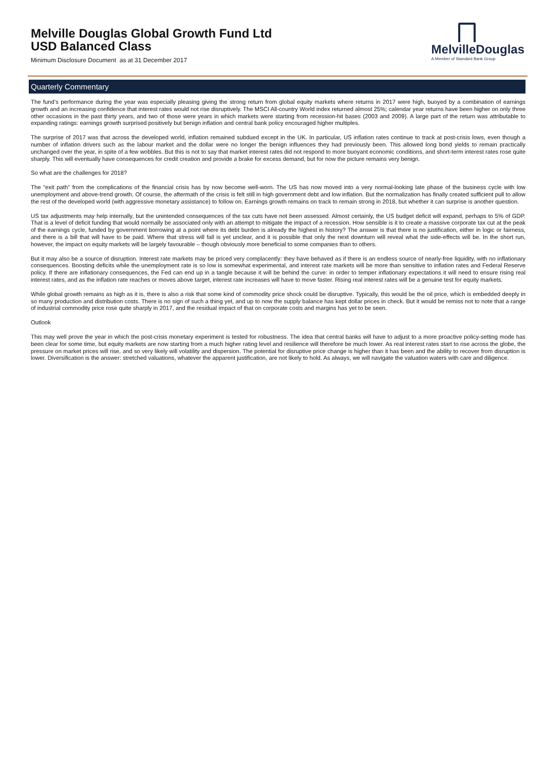Melville Douglas Global Growth Fund Ltd
USD Balanced Class
Minimum Disclosure Document as at 31 December 2017
MelvilleDouglas
A Member of Standard Bank Group
Quarterly Commentary
The fund’s performance during the year was especially pleasing giving the strong return from global equity markets where returns in 2017 were high, buoyed by a combination of earnings growth and an increasing confidence that interest rates would not rise disruptively. The MSCI All-country World index returned almost 25%; calendar year returns have been higher on only three other occasions in the past thirty years, and two of those were years in which markets were starting from recession-hit bases (2003 and 2009). A large part of the return was attributable to expanding ratings: earnings growth surprised positively but benign inflation and central bank policy encouraged higher multiples.
The surprise of 2017 was that across the developed world, inflation remained subdued except in the UK. In particular, US inflation rates continue to track at post-crisis lows, even though a number of inflation drivers such as the labour market and the dollar were no longer the benign influences they had previously been. This allowed long bond yields to remain practically unchanged over the year, in spite of a few wobbles. But this is not to say that market interest rates did not respond to more buoyant economic conditions, and short-term interest rates rose quite sharply. This will eventually have consequences for credit creation and provide a brake for excess demand, but for now the picture remains very benign.
So what are the challenges for 2018?
The “exit path” from the complications of the financial crisis has by now become well-worn. The US has now moved into a very normal-looking late phase of the business cycle with low unemployment and above-trend growth. Of course, the aftermath of the crisis is felt still in high government debt and low inflation. But the normalization has finally created sufficient pull to allow the rest of the developed world (with aggressive monetary assistance) to follow on. Earnings growth remains on track to remain strong in 2018, but whether it can surprise is another question.
US tax adjustments may help internally, but the unintended consequences of the tax cuts have not been assessed. Almost certainly, the US budget deficit will expand, perhaps to 5% of GDP. That is a level of deficit funding that would normally be associated only with an attempt to mitigate the impact of a recession. How sensible is it to create a massive corporate tax cut at the peak of the earnings cycle, funded by government borrowing at a point where its debt burden is already the highest in history? The answer is that there is no justification, either in logic or fairness, and there is a bill that will have to be paid. Where that stress will fall is yet unclear, and it is possible that only the next downturn will reveal what the side-effects will be. In the short run, however, the impact on equity markets will be largely favourable – though obviously more beneficial to some companies than to others.
But it may also be a source of disruption. Interest rate markets may be priced very complacently: they have behaved as if there is an endless source of nearly-free liquidity, with no inflationary consequences. Boosting deficits while the unemployment rate is so low is somewhat experimental, and interest rate markets will be more than sensitive to inflation rates and Federal Reserve policy. If there are inflationary consequences, the Fed can end up in a tangle because it will be behind the curve: in order to temper inflationary expectations it will need to ensure rising real interest rates, and as the inflation rate reaches or moves above target, interest rate increases will have to move faster. Rising real interest rates will be a genuine test for equity markets.
While global growth remains as high as it is, there is also a risk that some kind of commodity price shock could be disruptive. Typically, this would be the oil price, which is embedded deeply in so many production and distribution costs. There is no sign of such a thing yet, and up to now the supply balance has kept dollar prices in check. But it would be remiss not to note that a range of industrial commodity price rose quite sharply in 2017, and the residual impact of that on corporate costs and margins has yet to be seen.
Outlook
This may well prove the year in which the post-crisis monetary experiment is tested for robustness. The idea that central banks will have to adjust to a more proactive policy-setting mode has been clear for some time, but equity markets are now starting from a much higher rating level and resilience will therefore be much lower. As real interest rates start to rise across the globe, the pressure on market prices will rise, and so very likely will volatility and dispersion. The potential for disruptive price change is higher than it has been and the ability to recover from disruption is lower. Diversification is the answer: stretched valuations, whatever the apparent justification, are not likely to hold. As always, we will navigate the valuation waters with care and diligence.